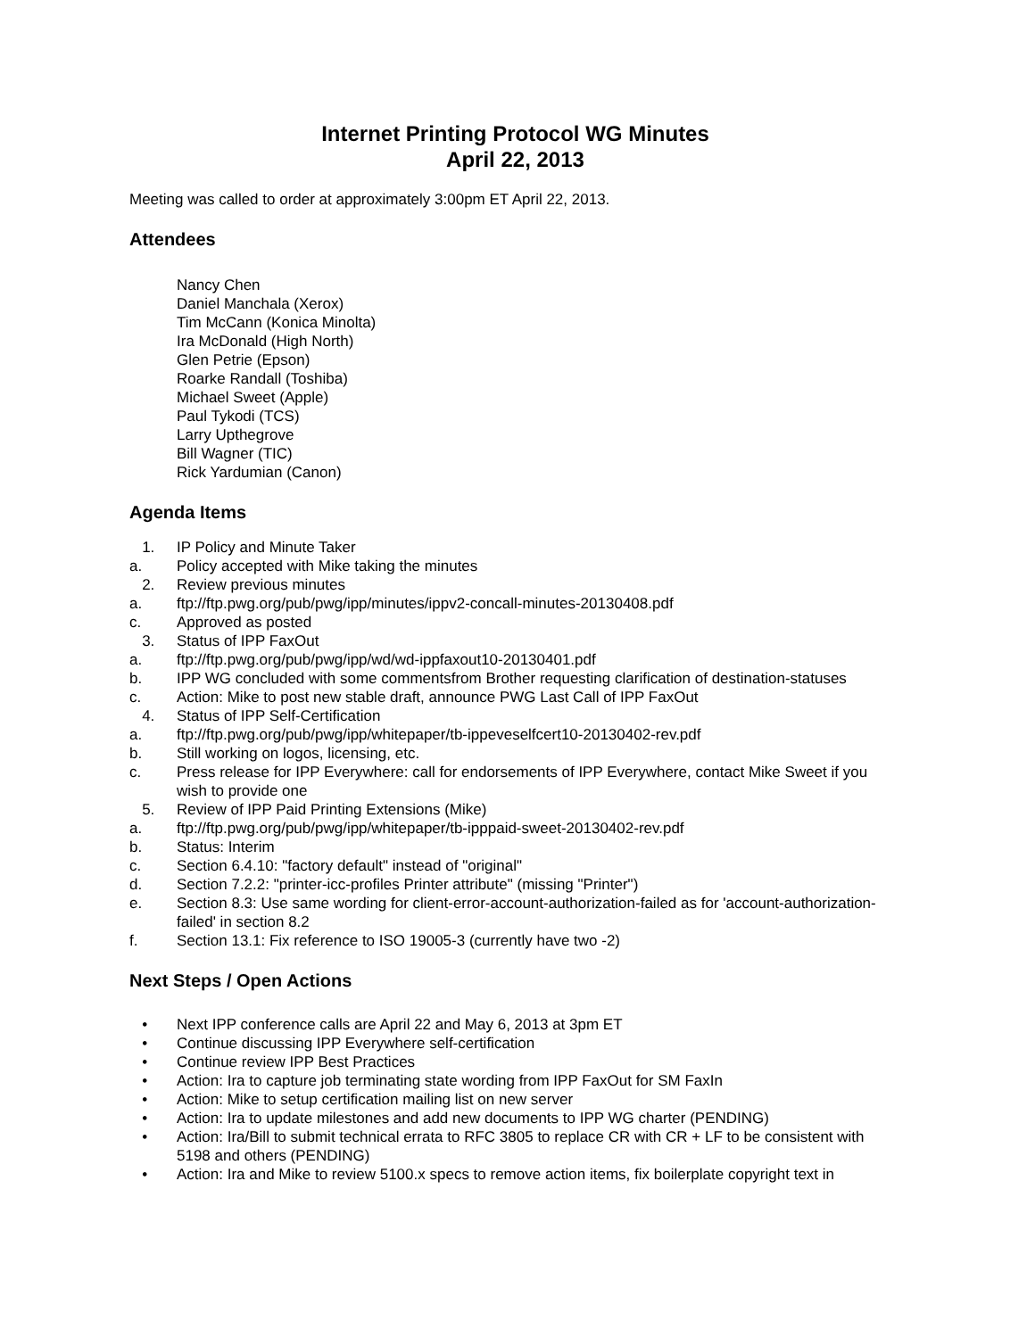Internet Printing Protocol WG Minutes
April 22, 2013
Meeting was called to order at approximately 3:00pm ET April 22, 2013.
Attendees
Nancy Chen
Daniel Manchala (Xerox)
Tim McCann (Konica Minolta)
Ira McDonald (High North)
Glen Petrie (Epson)
Roarke Randall (Toshiba)
Michael Sweet (Apple)
Paul Tykodi (TCS)
Larry Upthegrove
Bill Wagner (TIC)
Rick Yardumian (Canon)
Agenda Items
1. IP Policy and Minute Taker
a. Policy accepted with Mike taking the minutes
2. Review previous minutes
a. ftp://ftp.pwg.org/pub/pwg/ipp/minutes/ippv2-concall-minutes-20130408.pdf
c. Approved as posted
3. Status of IPP FaxOut
a. ftp://ftp.pwg.org/pub/pwg/ipp/wd/wd-ippfaxout10-20130401.pdf
b. IPP WG concluded with some commentsfrom Brother requesting clarification of destination-statuses
c. Action: Mike to post new stable draft, announce PWG Last Call of IPP FaxOut
4. Status of IPP Self-Certification
a. ftp://ftp.pwg.org/pub/pwg/ipp/whitepaper/tb-ippeveselfcert10-20130402-rev.pdf
b. Still working on logos, licensing, etc.
c. Press release for IPP Everywhere: call for endorsements of IPP Everywhere, contact Mike Sweet if you wish to provide one
5. Review of IPP Paid Printing Extensions (Mike)
a. ftp://ftp.pwg.org/pub/pwg/ipp/whitepaper/tb-ipppaid-sweet-20130402-rev.pdf
b. Status: Interim
c. Section 6.4.10: "factory default" instead of "original"
d. Section 7.2.2: "printer-icc-profiles Printer attribute" (missing "Printer")
e. Section 8.3: Use same wording for client-error-account-authorization-failed as for 'account-authorization-failed' in section 8.2
f. Section 13.1: Fix reference to ISO 19005-3 (currently have two -2)
Next Steps / Open Actions
• Next IPP conference calls are April 22 and May 6, 2013 at 3pm ET
• Continue discussing IPP Everywhere self-certification
• Continue review IPP Best Practices
• Action: Ira to capture job terminating state wording from IPP FaxOut for SM FaxIn
• Action: Mike to setup certification mailing list on new server
• Action: Ira to update milestones and add new documents to IPP WG charter (PENDING)
• Action: Ira/Bill to submit technical errata to RFC 3805 to replace CR with CR + LF to be consistent with 5198 and others (PENDING)
• Action: Ira and Mike to review 5100.x specs to remove action items, fix boilerplate copyright text in